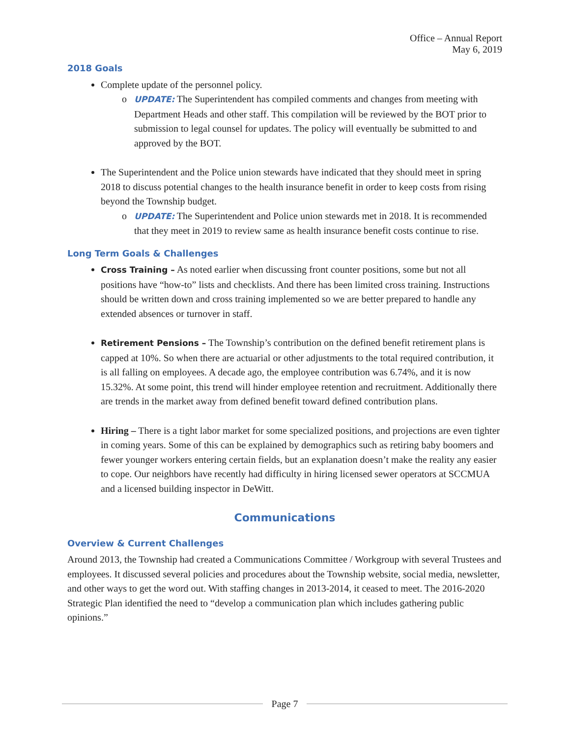Office – Annual Report
May 6, 2019
2018 Goals
Complete update of the personnel policy.
UPDATE: The Superintendent has compiled comments and changes from meeting with Department Heads and other staff. This compilation will be reviewed by the BOT prior to submission to legal counsel for updates. The policy will eventually be submitted to and approved by the BOT.
The Superintendent and the Police union stewards have indicated that they should meet in spring 2018 to discuss potential changes to the health insurance benefit in order to keep costs from rising beyond the Township budget.
UPDATE: The Superintendent and Police union stewards met in 2018. It is recommended that they meet in 2019 to review same as health insurance benefit costs continue to rise.
Long Term Goals & Challenges
Cross Training – As noted earlier when discussing front counter positions, some but not all positions have “how-to” lists and checklists. And there has been limited cross training. Instructions should be written down and cross training implemented so we are better prepared to handle any extended absences or turnover in staff.
Retirement Pensions – The Township’s contribution on the defined benefit retirement plans is capped at 10%. So when there are actuarial or other adjustments to the total required contribution, it is all falling on employees. A decade ago, the employee contribution was 6.74%, and it is now 15.32%. At some point, this trend will hinder employee retention and recruitment. Additionally there are trends in the market away from defined benefit toward defined contribution plans.
Hiring – There is a tight labor market for some specialized positions, and projections are even tighter in coming years. Some of this can be explained by demographics such as retiring baby boomers and fewer younger workers entering certain fields, but an explanation doesn’t make the reality any easier to cope. Our neighbors have recently had difficulty in hiring licensed sewer operators at SCCMUA and a licensed building inspector in DeWitt.
Communications
Overview & Current Challenges
Around 2013, the Township had created a Communications Committee / Workgroup with several Trustees and employees. It discussed several policies and procedures about the Township website, social media, newsletter, and other ways to get the word out. With staffing changes in 2013-2014, it ceased to meet. The 2016-2020 Strategic Plan identified the need to “develop a communication plan which includes gathering public opinions.”
Page 7